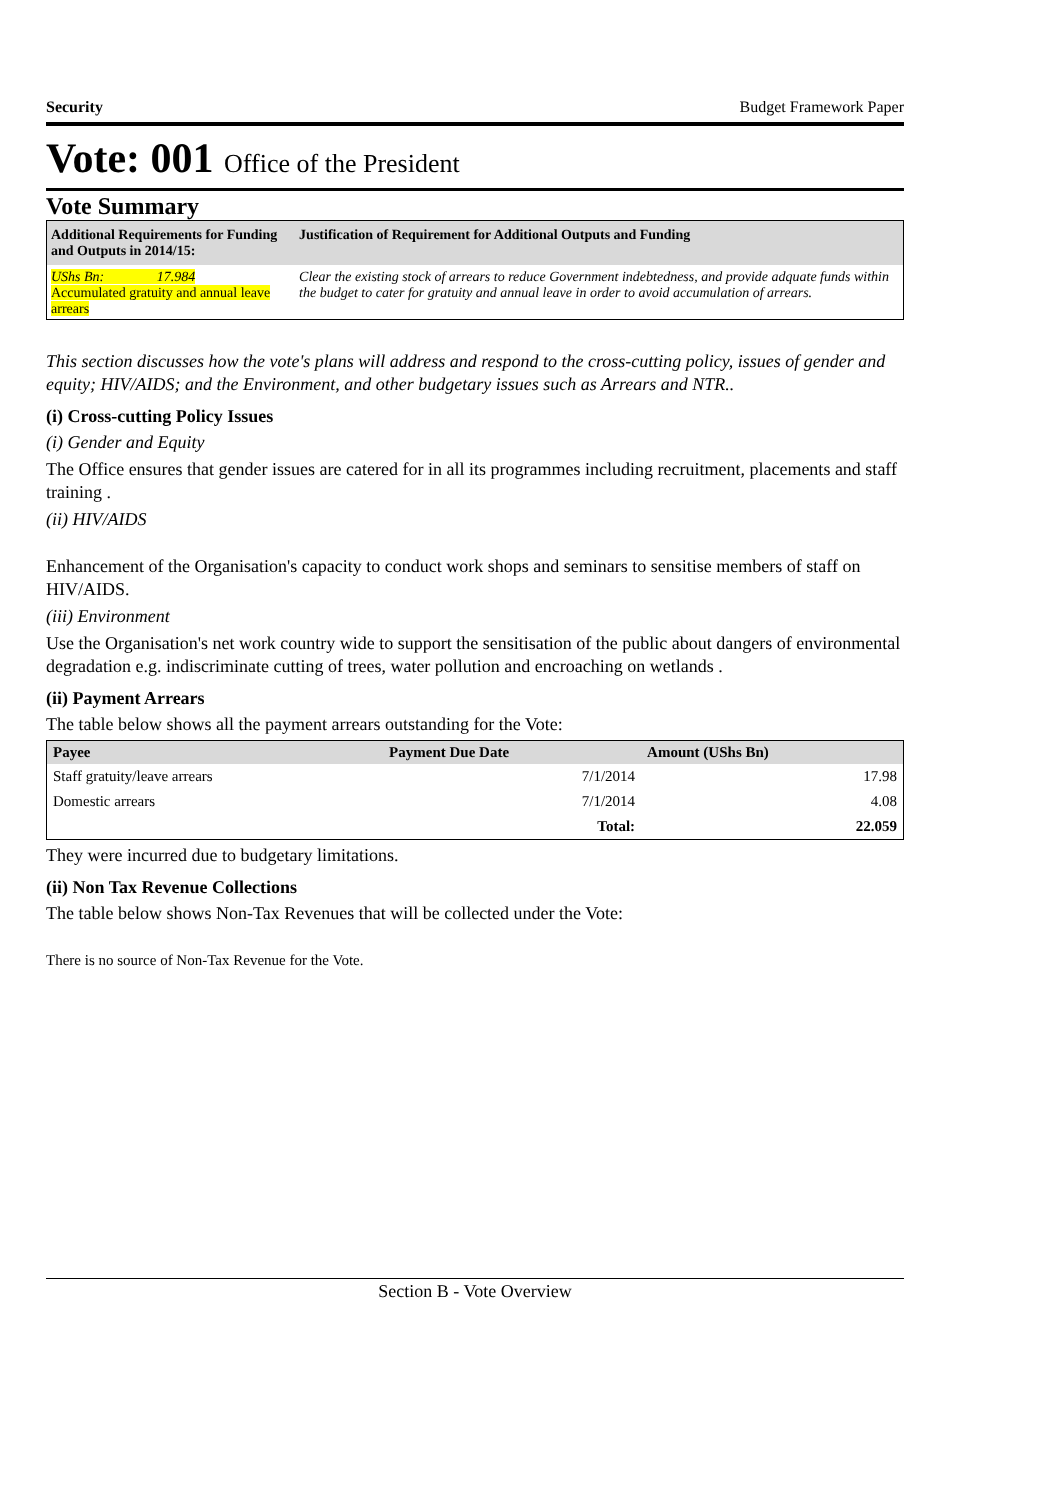Security Budget Framework Paper
Vote: 001 Office of the President
Vote Summary
| Additional Requirements for Funding and Outputs in 2014/15: | Justification of Requirement for Additional Outputs and Funding |
| --- | --- |
| UShs Bn: 17.984 Accumulated gratuity and annual leave arrears | Clear the existing stock of arrears to reduce Government indebtedness, and provide adquate funds within the budget to cater for gratuity and annual leave in order to avoid accumulation of arrears. |
This section discusses how the vote's plans will address and respond to the cross-cutting policy, issues of gender and equity; HIV/AIDS; and the Environment, and other budgetary issues such as Arrears and NTR..
(i) Cross-cutting Policy Issues
(i) Gender and Equity
The Office ensures that gender issues are catered for in all its programmes including recruitment, placements and staff training .
(ii) HIV/AIDS
Enhancement of the Organisation's capacity to conduct work shops and seminars to sensitise members of staff on HIV/AIDS.
(iii) Environment
Use the Organisation's net work country wide to support the sensitisation of the public about dangers of environmental degradation e.g. indiscriminate cutting of trees, water pollution and encroaching on wetlands .
(ii) Payment Arrears
The table below shows all the payment arrears outstanding for the Vote:
| Payee | Payment Due Date | Amount (UShs Bn) |
| --- | --- | --- |
| Staff gratuity/leave arrears | 7/1/2014 | 17.98 |
| Domestic arrears | 7/1/2014 | 4.08 |
| | Total: | 22.059 |
They were incurred due to budgetary limitations.
(ii) Non Tax Revenue Collections
The table below shows Non-Tax Revenues that will be collected under the Vote:
There is no source of Non-Tax Revenue for the Vote.
Section B - Vote Overview